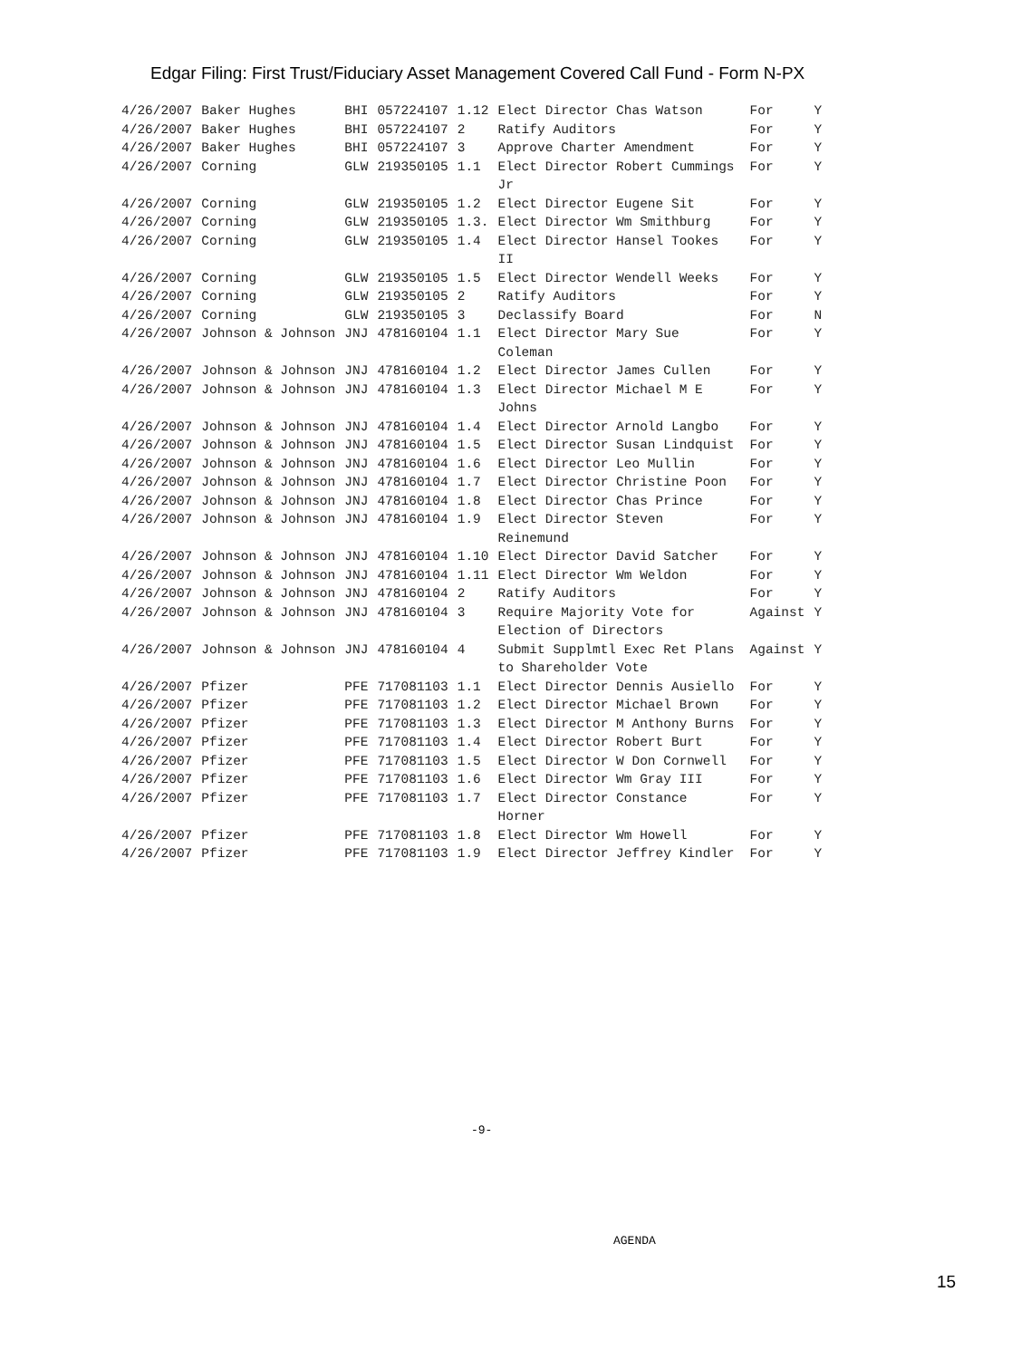Edgar Filing: First Trust/Fiduciary Asset Management Covered Call Fund - Form N-PX
| 4/26/2007 | Baker Hughes | BHI | 057224107 | 1.12 | Elect Director Chas Watson | For | Y |
| 4/26/2007 | Baker Hughes | BHI | 057224107 | 2 | Ratify Auditors | For | Y |
| 4/26/2007 | Baker Hughes | BHI | 057224107 | 3 | Approve Charter Amendment | For | Y |
| 4/26/2007 | Corning | GLW | 219350105 | 1.1 | Elect Director Robert Cummings Jr | For | Y |
| 4/26/2007 | Corning | GLW | 219350105 | 1.2 | Elect Director Eugene Sit | For | Y |
| 4/26/2007 | Corning | GLW | 219350105 | 1.3. | Elect Director Wm Smithburg | For | Y |
| 4/26/2007 | Corning | GLW | 219350105 | 1.4 | Elect Director Hansel Tookes II | For | Y |
| 4/26/2007 | Corning | GLW | 219350105 | 1.5 | Elect Director Wendell Weeks | For | Y |
| 4/26/2007 | Corning | GLW | 219350105 | 2 | Ratify Auditors | For | Y |
| 4/26/2007 | Corning | GLW | 219350105 | 3 | Declassify Board | For | N |
| 4/26/2007 | Johnson & Johnson | JNJ | 478160104 | 1.1 | Elect Director Mary Sue Coleman | For | Y |
| 4/26/2007 | Johnson & Johnson | JNJ | 478160104 | 1.2 | Elect Director James Cullen | For | Y |
| 4/26/2007 | Johnson & Johnson | JNJ | 478160104 | 1.3 | Elect Director Michael M E Johns | For | Y |
| 4/26/2007 | Johnson & Johnson | JNJ | 478160104 | 1.4 | Elect Director Arnold Langbo | For | Y |
| 4/26/2007 | Johnson & Johnson | JNJ | 478160104 | 1.5 | Elect Director Susan Lindquist | For | Y |
| 4/26/2007 | Johnson & Johnson | JNJ | 478160104 | 1.6 | Elect Director Leo Mullin | For | Y |
| 4/26/2007 | Johnson & Johnson | JNJ | 478160104 | 1.7 | Elect Director Christine Poon | For | Y |
| 4/26/2007 | Johnson & Johnson | JNJ | 478160104 | 1.8 | Elect Director Chas Prince | For | Y |
| 4/26/2007 | Johnson & Johnson | JNJ | 478160104 | 1.9 | Elect Director Steven Reinemund | For | Y |
| 4/26/2007 | Johnson & Johnson | JNJ | 478160104 | 1.10 | Elect Director David Satcher | For | Y |
| 4/26/2007 | Johnson & Johnson | JNJ | 478160104 | 1.11 | Elect Director Wm Weldon | For | Y |
| 4/26/2007 | Johnson & Johnson | JNJ | 478160104 | 2 | Ratify Auditors | For | Y |
| 4/26/2007 | Johnson & Johnson | JNJ | 478160104 | 3 | Require Majority Vote for Election of Directors | Against | Y |
| 4/26/2007 | Johnson & Johnson | JNJ | 478160104 | 4 | Submit Supplmtl Exec Ret Plans to Shareholder Vote | Against | Y |
| 4/26/2007 | Pfizer | PFE | 717081103 | 1.1 | Elect Director Dennis Ausiello | For | Y |
| 4/26/2007 | Pfizer | PFE | 717081103 | 1.2 | Elect Director Michael Brown | For | Y |
| 4/26/2007 | Pfizer | PFE | 717081103 | 1.3 | Elect Director M Anthony Burns | For | Y |
| 4/26/2007 | Pfizer | PFE | 717081103 | 1.4 | Elect Director Robert Burt | For | Y |
| 4/26/2007 | Pfizer | PFE | 717081103 | 1.5 | Elect Director W Don Cornwell | For | Y |
| 4/26/2007 | Pfizer | PFE | 717081103 | 1.6 | Elect Director Wm Gray III | For | Y |
| 4/26/2007 | Pfizer | PFE | 717081103 | 1.7 | Elect Director Constance Horner | For | Y |
| 4/26/2007 | Pfizer | PFE | 717081103 | 1.8 | Elect Director Wm Howell | For | Y |
| 4/26/2007 | Pfizer | PFE | 717081103 | 1.9 | Elect Director Jeffrey Kindler | For | Y |
-9-
AGENDA
15